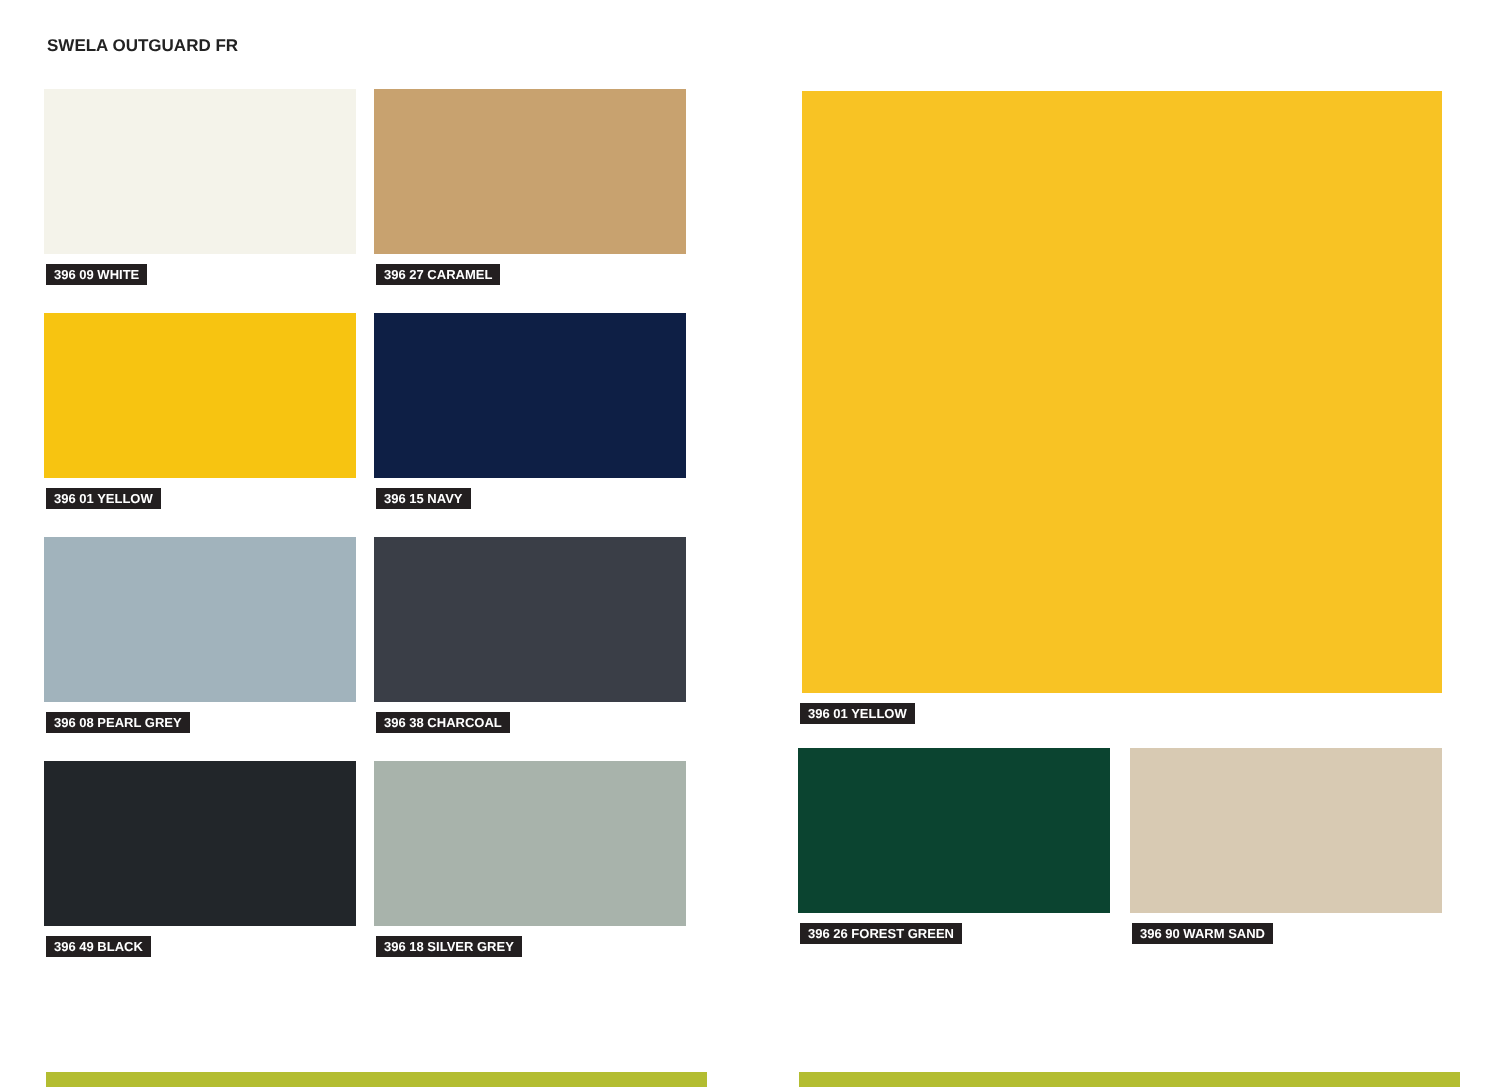SWELA OUTGUARD FR
396 09 WHITE
396 27 CARAMEL
396 01 YELLOW
396 15 NAVY
396 08 PEARL GREY
396 38 CHARCOAL
396 49 BLACK
396 18 SILVER GREY
396 01 YELLOW
396 26 FOREST GREEN
396 90 WARM SAND